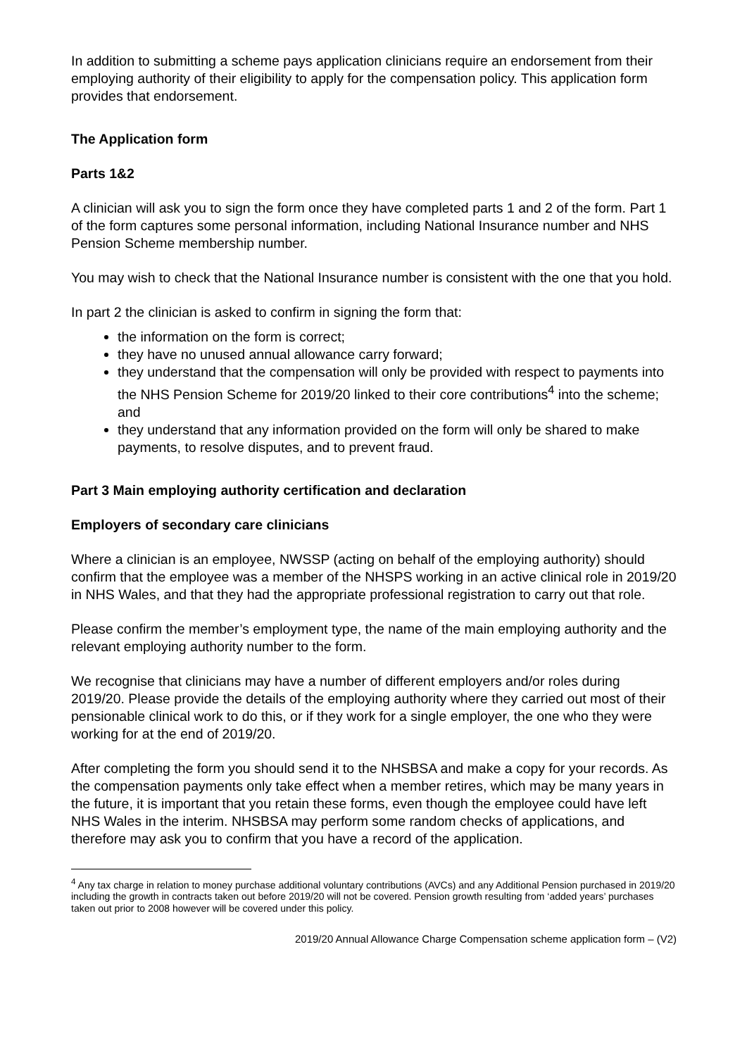In addition to submitting a scheme pays application clinicians require an endorsement from their employing authority of their eligibility to apply for the compensation policy. This application form provides that endorsement.
The Application form
Parts 1&2
A clinician will ask you to sign the form once they have completed parts 1 and 2 of the form. Part 1 of the form captures some personal information, including National Insurance number and NHS Pension Scheme membership number.
You may wish to check that the National Insurance number is consistent with the one that you hold.
In part 2 the clinician is asked to confirm in signing the form that:
the information on the form is correct;
they have no unused annual allowance carry forward;
they understand that the compensation will only be provided with respect to payments into the NHS Pension Scheme for 2019/20 linked to their core contributions<sup>4</sup> into the scheme; and
they understand that any information provided on the form will only be shared to make payments, to resolve disputes, and to prevent fraud.
Part 3 Main employing authority certification and declaration
Employers of secondary care clinicians
Where a clinician is an employee, NWSSP (acting on behalf of the employing authority) should confirm that the employee was a member of the NHSPS working in an active clinical role in 2019/20 in NHS Wales, and that they had the appropriate professional registration to carry out that role.
Please confirm the member’s employment type, the name of the main employing authority and the relevant employing authority number to the form.
We recognise that clinicians may have a number of different employers and/or roles during 2019/20. Please provide the details of the employing authority where they carried out most of their pensionable clinical work to do this, or if they work for a single employer, the one who they were working for at the end of 2019/20.
After completing the form you should send it to the NHSBSA and make a copy for your records. As the compensation payments only take effect when a member retires, which may be many years in the future, it is important that you retain these forms, even though the employee could have left NHS Wales in the interim. NHSBSA may perform some random checks of applications, and therefore may ask you to confirm that you have a record of the application.
<sup>4</sup> Any tax charge in relation to money purchase additional voluntary contributions (AVCs) and any Additional Pension purchased in 2019/20 including the growth in contracts taken out before 2019/20 will not be covered. Pension growth resulting from ‘added years’ purchases taken out prior to 2008 however will be covered under this policy.
2019/20 Annual Allowance Charge Compensation scheme application form – (V2)